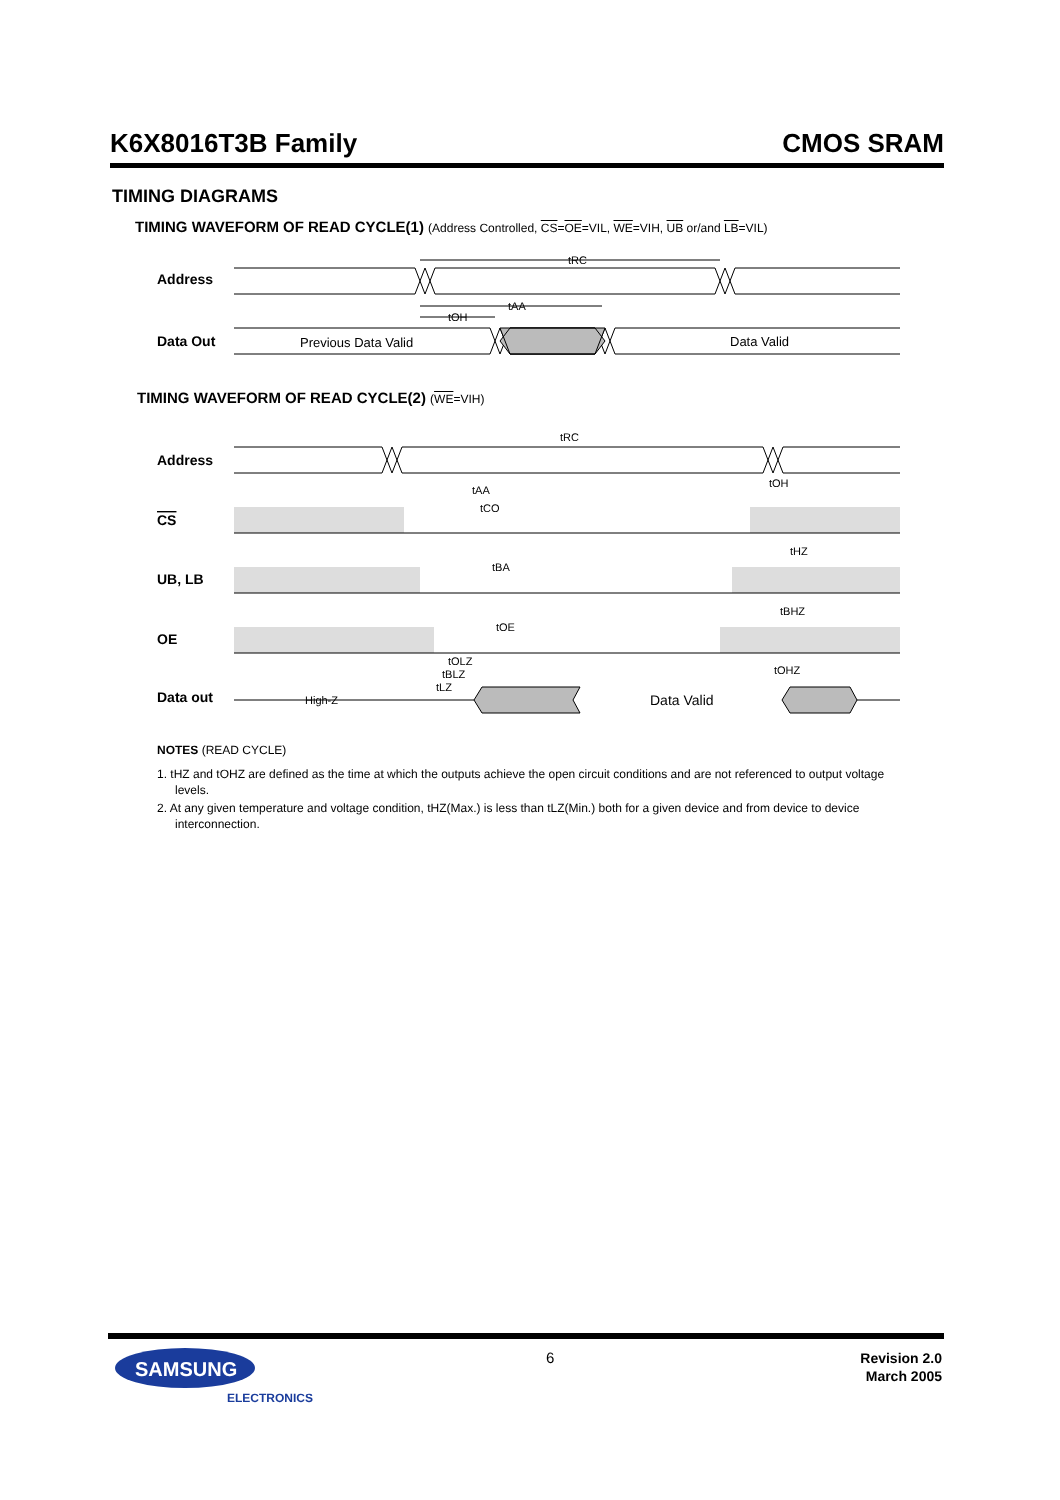K6X8016T3B Family CMOS SRAM
TIMING DIAGRAMS
TIMING WAVEFORM OF READ CYCLE(1) (Address Controlled, CS=OE=VIL, WE=VIH, UB or/and LB=VIL)
Address
Data Out
Previous Data Valid
Data Valid
tRC
tAA
tOH
TIMING WAVEFORM OF READ CYCLE(2) (WE=VIH)
Address
CS
UB, LB
OE
Data out
High-Z
Data Valid
tRC
tAA
tCO
tBA
tOE
tOH
tHZ
tBHZ
tOHZ
tOLZ
tBLZ
tLZ
NOTES (READ CYCLE)
1. tHZ and tOHZ are defined as the time at which the outputs achieve the open circuit conditions and are not referenced to output voltage levels.
2. At any given temperature and voltage condition, tHZ(Max.) is less than tLZ(Min.) both for a given device and from device to device interconnection.
SAMSUNG
ELECTRONICS
6
Revision 2.0
March 2005